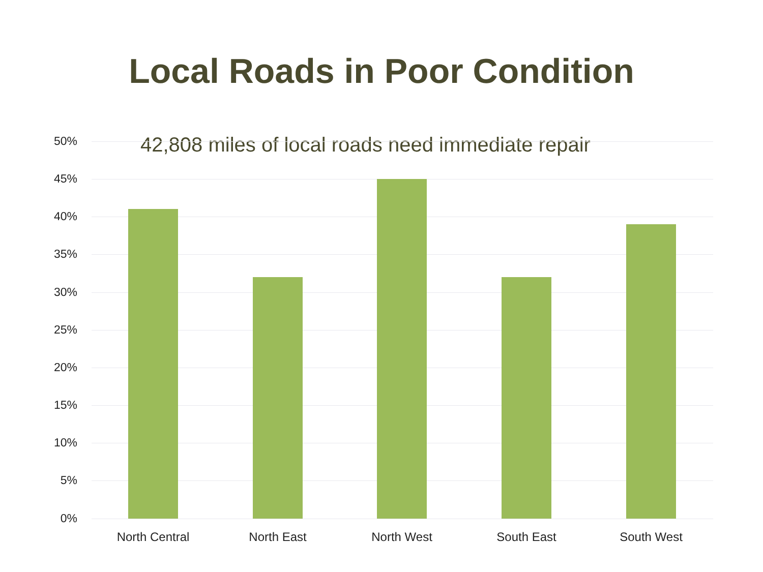Local Roads in Poor Condition
42,808 miles of local roads need immediate repair
50%
45%
40%
35%
30%
25%
20%
15%
10%
5%
0%
North Central North East North West South East South West